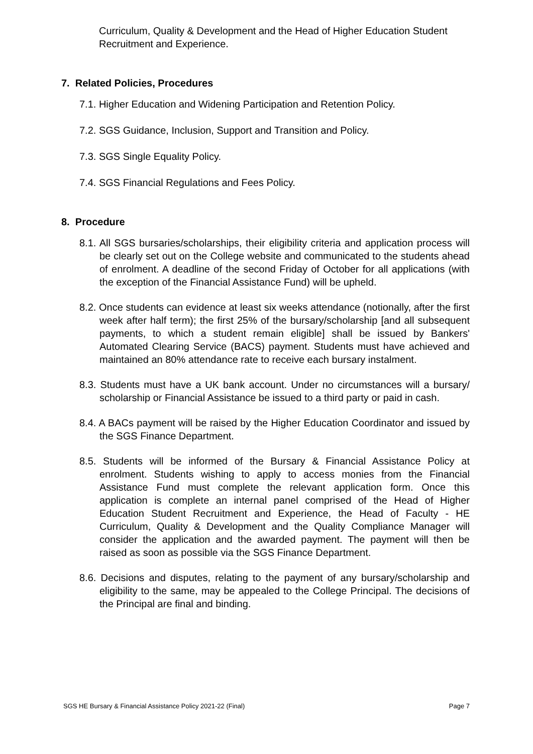Curriculum, Quality & Development and the Head of Higher Education Student Recruitment and Experience.
7. Related Policies, Procedures
7.1. Higher Education and Widening Participation and Retention Policy.
7.2. SGS Guidance, Inclusion, Support and Transition and Policy.
7.3. SGS Single Equality Policy.
7.4. SGS Financial Regulations and Fees Policy.
8. Procedure
8.1. All SGS bursaries/scholarships, their eligibility criteria and application process will be clearly set out on the College website and communicated to the students ahead of enrolment. A deadline of the second Friday of October for all applications (with the exception of the Financial Assistance Fund) will be upheld.
8.2. Once students can evidence at least six weeks attendance (notionally, after the first week after half term); the first 25% of the bursary/scholarship [and all subsequent payments, to which a student remain eligible] shall be issued by Bankers' Automated Clearing Service (BACS) payment. Students must have achieved and maintained an 80% attendance rate to receive each bursary instalment.
8.3. Students must have a UK bank account. Under no circumstances will a bursary/ scholarship or Financial Assistance be issued to a third party or paid in cash.
8.4. A BACs payment will be raised by the Higher Education Coordinator and issued by the SGS Finance Department.
8.5. Students will be informed of the Bursary & Financial Assistance Policy at enrolment. Students wishing to apply to access monies from the Financial Assistance Fund must complete the relevant application form. Once this application is complete an internal panel comprised of the Head of Higher Education Student Recruitment and Experience, the Head of Faculty - HE Curriculum, Quality & Development and the Quality Compliance Manager will consider the application and the awarded payment. The payment will then be raised as soon as possible via the SGS Finance Department.
8.6. Decisions and disputes, relating to the payment of any bursary/scholarship and eligibility to the same, may be appealed to the College Principal. The decisions of the Principal are final and binding.
SGS HE Bursary & Financial Assistance Policy 2021-22 (Final) Page 7